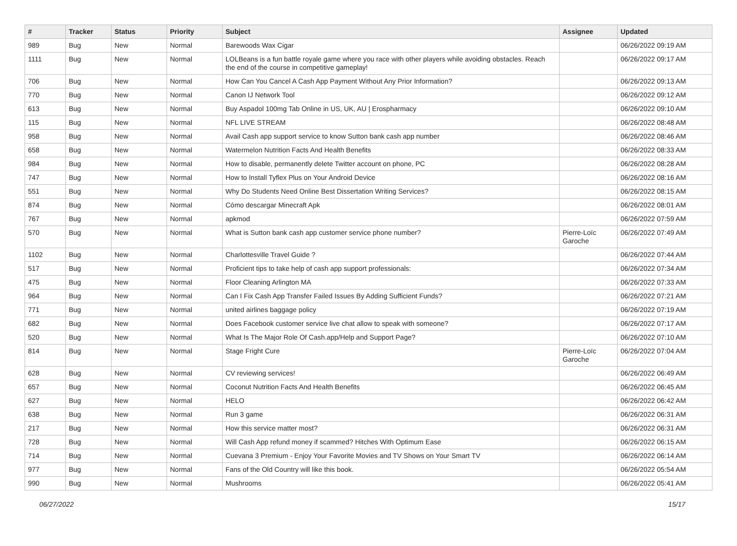| # | Tracker | Status | Priority | Subject | Assignee | Updated |
| --- | --- | --- | --- | --- | --- | --- |
| 989 | Bug | New | Normal | Barewoods Wax Cigar | | 06/26/2022 09:19 AM |
| 1111 | Bug | New | Normal | LOLBeans is a fun battle royale game where you race with other players while avoiding obstacles. Reach the end of the course in competitive gameplay! | | 06/26/2022 09:17 AM |
| 706 | Bug | New | Normal | How Can You Cancel A Cash App Payment Without Any Prior Information? | | 06/26/2022 09:13 AM |
| 770 | Bug | New | Normal | Canon IJ Network Tool | | 06/26/2022 09:12 AM |
| 613 | Bug | New | Normal | Buy Aspadol 100mg Tab Online in US, UK, AU / Erospharmacy | | 06/26/2022 09:10 AM |
| 115 | Bug | New | Normal | NFL LIVE STREAM | | 06/26/2022 08:48 AM |
| 958 | Bug | New | Normal | Avail Cash app support service to know Sutton bank cash app number | | 06/26/2022 08:46 AM |
| 658 | Bug | New | Normal | Watermelon Nutrition Facts And Health Benefits | | 06/26/2022 08:33 AM |
| 984 | Bug | New | Normal | How to disable, permanently delete Twitter account on phone, PC | | 06/26/2022 08:28 AM |
| 747 | Bug | New | Normal | How to Install Tyflex Plus on Your Android Device | | 06/26/2022 08:16 AM |
| 551 | Bug | New | Normal | Why Do Students Need Online Best Dissertation Writing Services? | | 06/26/2022 08:15 AM |
| 874 | Bug | New | Normal | Cómo descargar Minecraft Apk | | 06/26/2022 08:01 AM |
| 767 | Bug | New | Normal | apkmod | | 06/26/2022 07:59 AM |
| 570 | Bug | New | Normal | What is Sutton bank cash app customer service phone number? | Pierre-Loïc Garoche | 06/26/2022 07:49 AM |
| 1102 | Bug | New | Normal | Charlottesville Travel Guide ? | | 06/26/2022 07:44 AM |
| 517 | Bug | New | Normal | Proficient tips to take help of cash app support professionals: | | 06/26/2022 07:34 AM |
| 475 | Bug | New | Normal | Floor Cleaning Arlington MA | | 06/26/2022 07:33 AM |
| 964 | Bug | New | Normal | Can I Fix Cash App Transfer Failed Issues By Adding Sufficient Funds? | | 06/26/2022 07:21 AM |
| 771 | Bug | New | Normal | united airlines baggage policy | | 06/26/2022 07:19 AM |
| 682 | Bug | New | Normal | Does Facebook customer service live chat allow to speak with someone? | | 06/26/2022 07:17 AM |
| 520 | Bug | New | Normal | What Is The Major Role Of Cash.app/Help and Support Page? | | 06/26/2022 07:10 AM |
| 814 | Bug | New | Normal | Stage Fright Cure | Pierre-Loïc Garoche | 06/26/2022 07:04 AM |
| 628 | Bug | New | Normal | CV reviewing services! | | 06/26/2022 06:49 AM |
| 657 | Bug | New | Normal | Coconut Nutrition Facts And Health Benefits | | 06/26/2022 06:45 AM |
| 627 | Bug | New | Normal | HELO | | 06/26/2022 06:42 AM |
| 638 | Bug | New | Normal | Run 3 game | | 06/26/2022 06:31 AM |
| 217 | Bug | New | Normal | How this service matter most? | | 06/26/2022 06:31 AM |
| 728 | Bug | New | Normal | Will Cash App refund money if scammed? Hitches With Optimum Ease | | 06/26/2022 06:15 AM |
| 714 | Bug | New | Normal | Cuevana 3 Premium - Enjoy Your Favorite Movies and TV Shows on Your Smart TV | | 06/26/2022 06:14 AM |
| 977 | Bug | New | Normal | Fans of the Old Country will like this book. | | 06/26/2022 05:54 AM |
| 990 | Bug | New | Normal | Mushrooms | | 06/26/2022 05:41 AM |
06/27/2022 15/17